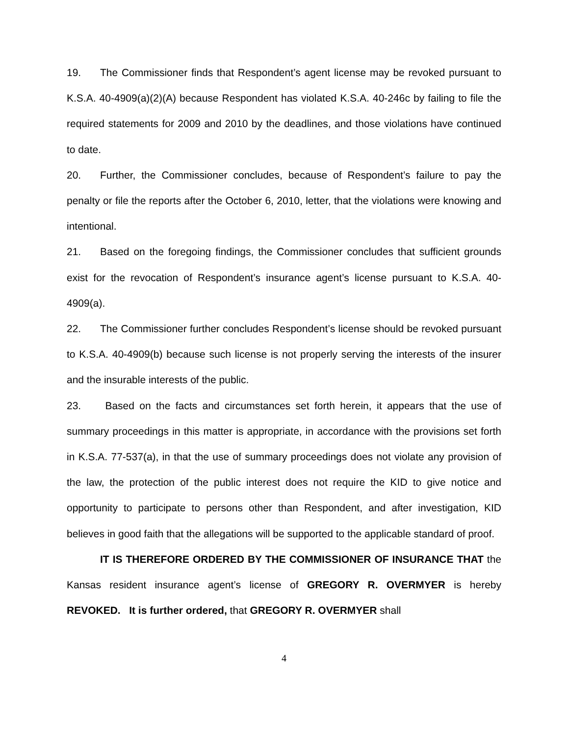19. The Commissioner finds that Respondent’s agent license may be revoked pursuant to K.S.A. 40-4909(a)(2)(A) because Respondent has violated K.S.A. 40-246c by failing to file the required statements for 2009 and 2010 by the deadlines, and those violations have continued to date.
20. Further, the Commissioner concludes, because of Respondent’s failure to pay the penalty or file the reports after the October 6, 2010, letter, that the violations were knowing and intentional.
21. Based on the foregoing findings, the Commissioner concludes that sufficient grounds exist for the revocation of Respondent’s insurance agent’s license pursuant to K.S.A. 40-4909(a).
22. The Commissioner further concludes Respondent’s license should be revoked pursuant to K.S.A. 40-4909(b) because such license is not properly serving the interests of the insurer and the insurable interests of the public.
23. Based on the facts and circumstances set forth herein, it appears that the use of summary proceedings in this matter is appropriate, in accordance with the provisions set forth in K.S.A. 77-537(a), in that the use of summary proceedings does not violate any provision of the law, the protection of the public interest does not require the KID to give notice and opportunity to participate to persons other than Respondent, and after investigation, KID believes in good faith that the allegations will be supported to the applicable standard of proof.
IT IS THEREFORE ORDERED BY THE COMMISSIONER OF INSURANCE THAT the Kansas resident insurance agent’s license of GREGORY R. OVERMYER is hereby REVOKED. It is further ordered, that GREGORY R. OVERMYER shall
4